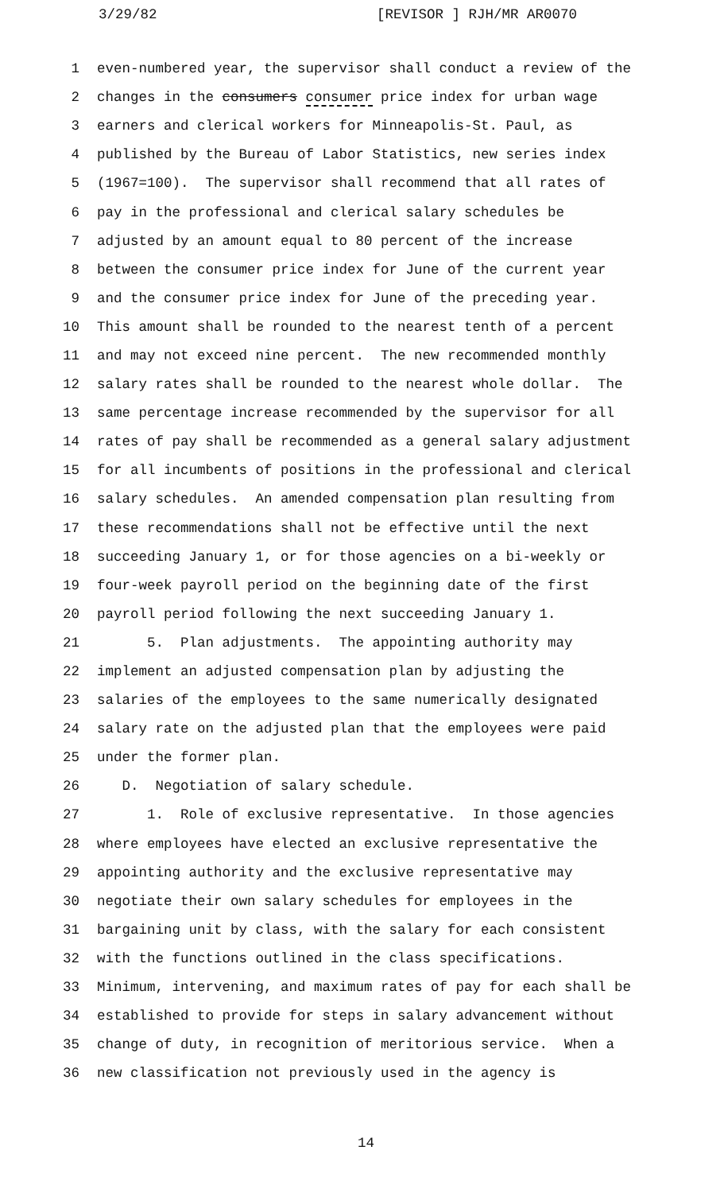3/29/82 [REVISOR ] RJH/MR AR0070
1 even-numbered year, the supervisor shall conduct a review of the
2 changes in the consumers consumer price index for urban wage
3 earners and clerical workers for Minneapolis-St. Paul, as
4 published by the Bureau of Labor Statistics, new series index
5 (1967=100). The supervisor shall recommend that all rates of
6 pay in the professional and clerical salary schedules be
7 adjusted by an amount equal to 80 percent of the increase
8 between the consumer price index for June of the current year
9 and the consumer price index for June of the preceding year.
10 This amount shall be rounded to the nearest tenth of a percent
11 and may not exceed nine percent. The new recommended monthly
12 salary rates shall be rounded to the nearest whole dollar. The
13 same percentage increase recommended by the supervisor for all
14 rates of pay shall be recommended as a general salary adjustment
15 for all incumbents of positions in the professional and clerical
16 salary schedules. An amended compensation plan resulting from
17 these recommendations shall not be effective until the next
18 succeeding January 1, or for those agencies on a bi-weekly or
19 four-week payroll period on the beginning date of the first
20 payroll period following the next succeeding January 1.
21 5. Plan adjustments. The appointing authority may
22 implement an adjusted compensation plan by adjusting the
23 salaries of the employees to the same numerically designated
24 salary rate on the adjusted plan that the employees were paid
25 under the former plan.
26 D. Negotiation of salary schedule.
27 1. Role of exclusive representative. In those agencies
28 where employees have elected an exclusive representative the
29 appointing authority and the exclusive representative may
30 negotiate their own salary schedules for employees in the
31 bargaining unit by class, with the salary for each consistent
32 with the functions outlined in the class specifications.
33 Minimum, intervening, and maximum rates of pay for each shall be
34 established to provide for steps in salary advancement without
35 change of duty, in recognition of meritorious service. When a
36 new classification not previously used in the agency is
14